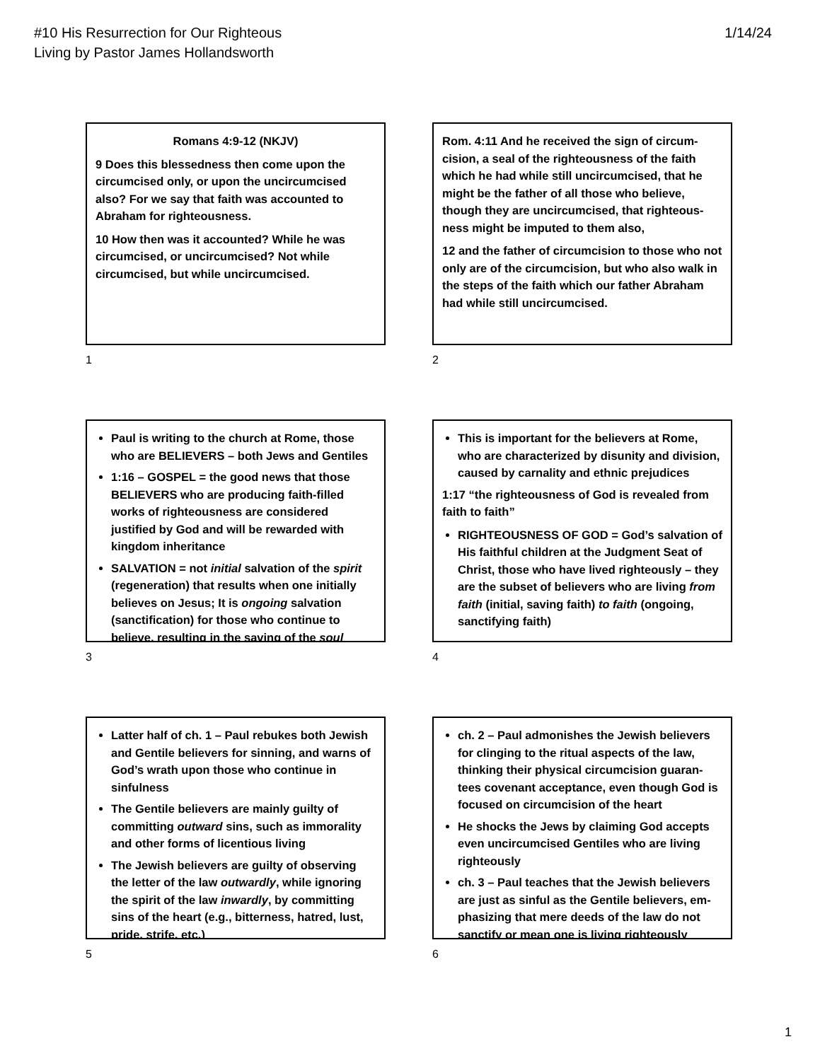#10 His Resurrection for Our Righteous
Living by Pastor James Hollandsworth
1/14/24
Romans 4:9-12 (NKJV)
9 Does this blessedness then come upon the circumcised only, or upon the uncircumcised also? For we say that faith was accounted to Abraham for righteousness.
10 How then was it accounted? While he was circumcised, or uncircumcised? Not while circumcised, but while uncircumcised.
1
Rom. 4:11 And he received the sign of circum-cision, a seal of the righteousness of the faith which he had while still uncircumcised, that he might be the father of all those who believe, though they are uncircumcised, that righteous-ness might be imputed to them also,
12 and the father of circumcision to those who not only are of the circumcision, but who also walk in the steps of the faith which our father Abraham had while still uncircumcised.
2
Paul is writing to the church at Rome, those who are BELIEVERS – both Jews and Gentiles
1:16 – GOSPEL = the good news that those BELIEVERS who are producing faith-filled works of righteousness are considered justified by God and will be rewarded with kingdom inheritance
SALVATION = not initial salvation of the spirit (regeneration) that results when one initially believes on Jesus; It is ongoing salvation (sanctification) for those who continue to believe, resulting in the saving of the soul
3
This is important for the believers at Rome, who are characterized by disunity and division, caused by carnality and ethnic prejudices
1:17 “the righteousness of God is revealed from faith to faith”
RIGHTEOUSNESS OF GOD = God’s salvation of His faithful children at the Judgment Seat of Christ, those who have lived righteously – they are the subset of believers who are living from faith (initial, saving faith) to faith (ongoing, sanctifying faith)
4
Latter half of ch. 1 – Paul rebukes both Jewish and Gentile believers for sinning, and warns of God’s wrath upon those who continue in sinfulness
The Gentile believers are mainly guilty of committing outward sins, such as immorality and other forms of licentious living
The Jewish believers are guilty of observing the letter of the law outwardly, while ignoring the spirit of the law inwardly, by committing sins of the heart (e.g., bitterness, hatred, lust, pride, strife, etc.)
5
ch. 2 – Paul admonishes the Jewish believers for clinging to the ritual aspects of the law, thinking their physical circumcision guaran-tees covenant acceptance, even though God is focused on circumcision of the heart
He shocks the Jews by claiming God accepts even uncircumcised Gentiles who are living righteously
ch. 3 – Paul teaches that the Jewish believers are just as sinful as the Gentile believers, em-phasizing that mere deeds of the law do not sanctify or mean one is living righteously
6
1